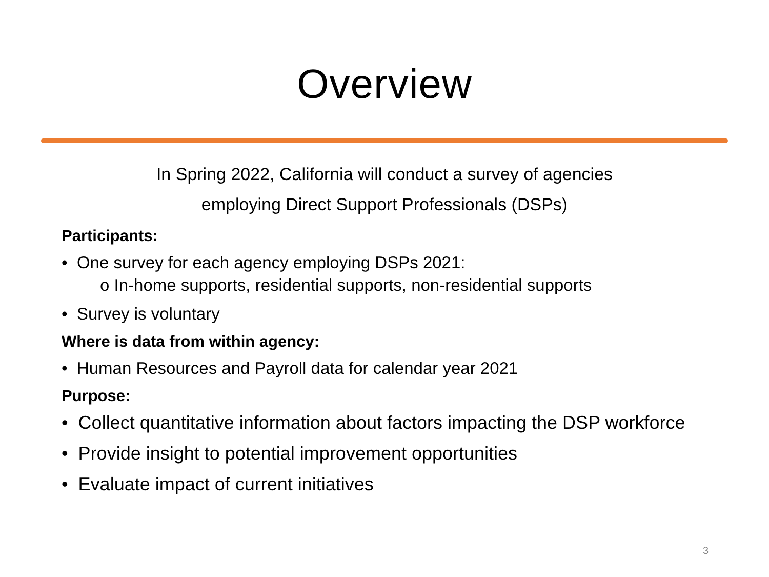Overview
In Spring 2022, California will conduct a survey of agencies
employing Direct Support Professionals (DSPs)
Participants:
• One survey for each agency employing DSPs 2021:
o In-home supports, residential supports, non-residential supports
• Survey is voluntary
Where is data from within agency:
• Human Resources and Payroll data for calendar year 2021
Purpose:
• Collect quantitative information about factors impacting the DSP workforce
• Provide insight to potential improvement opportunities
• Evaluate impact of current initiatives
3